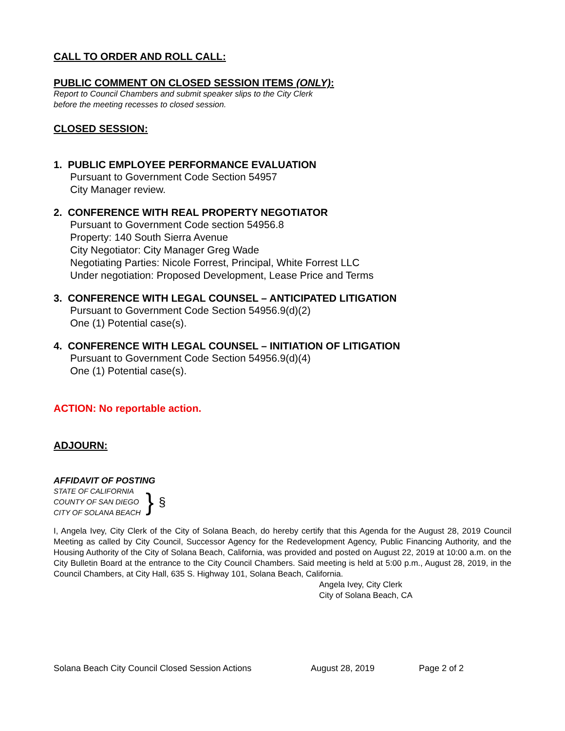CALL TO ORDER AND ROLL CALL:
PUBLIC COMMENT ON CLOSED SESSION ITEMS (ONLY):
Report to Council Chambers and submit speaker slips to the City Clerk
before the meeting recesses to closed session.
CLOSED SESSION:
1. PUBLIC EMPLOYEE PERFORMANCE EVALUATION
Pursuant to Government Code Section 54957
City Manager review.
2. CONFERENCE WITH REAL PROPERTY NEGOTIATOR
Pursuant to Government Code section 54956.8
Property: 140 South Sierra Avenue
City Negotiator: City Manager Greg Wade
Negotiating Parties: Nicole Forrest, Principal, White Forrest LLC
Under negotiation: Proposed Development, Lease Price and Terms
3. CONFERENCE WITH LEGAL COUNSEL – ANTICIPATED LITIGATION
Pursuant to Government Code Section 54956.9(d)(2)
One (1) Potential case(s).
4. CONFERENCE WITH LEGAL COUNSEL – INITIATION OF LITIGATION
Pursuant to Government Code Section 54956.9(d)(4)
One (1) Potential case(s).
ACTION: No reportable action.
ADJOURN:
AFFIDAVIT OF POSTING
STATE OF CALIFORNIA
COUNTY OF SAN DIEGO
CITY OF SOLANA BEACH
}
§
I, Angela Ivey, City Clerk of the City of Solana Beach, do hereby certify that this Agenda for the August 28, 2019 Council Meeting as called by City Council, Successor Agency for the Redevelopment Agency, Public Financing Authority, and the Housing Authority of the City of Solana Beach, California, was provided and posted on August 22, 2019 at 10:00 a.m. on the City Bulletin Board at the entrance to the City Council Chambers. Said meeting is held at 5:00 p.m., August 28, 2019, in the Council Chambers, at City Hall, 635 S. Highway 101, Solana Beach, California.
Angela Ivey, City Clerk
City of Solana Beach, CA
Solana Beach City Council Closed Session Actions August 28, 2019 Page 2 of 2